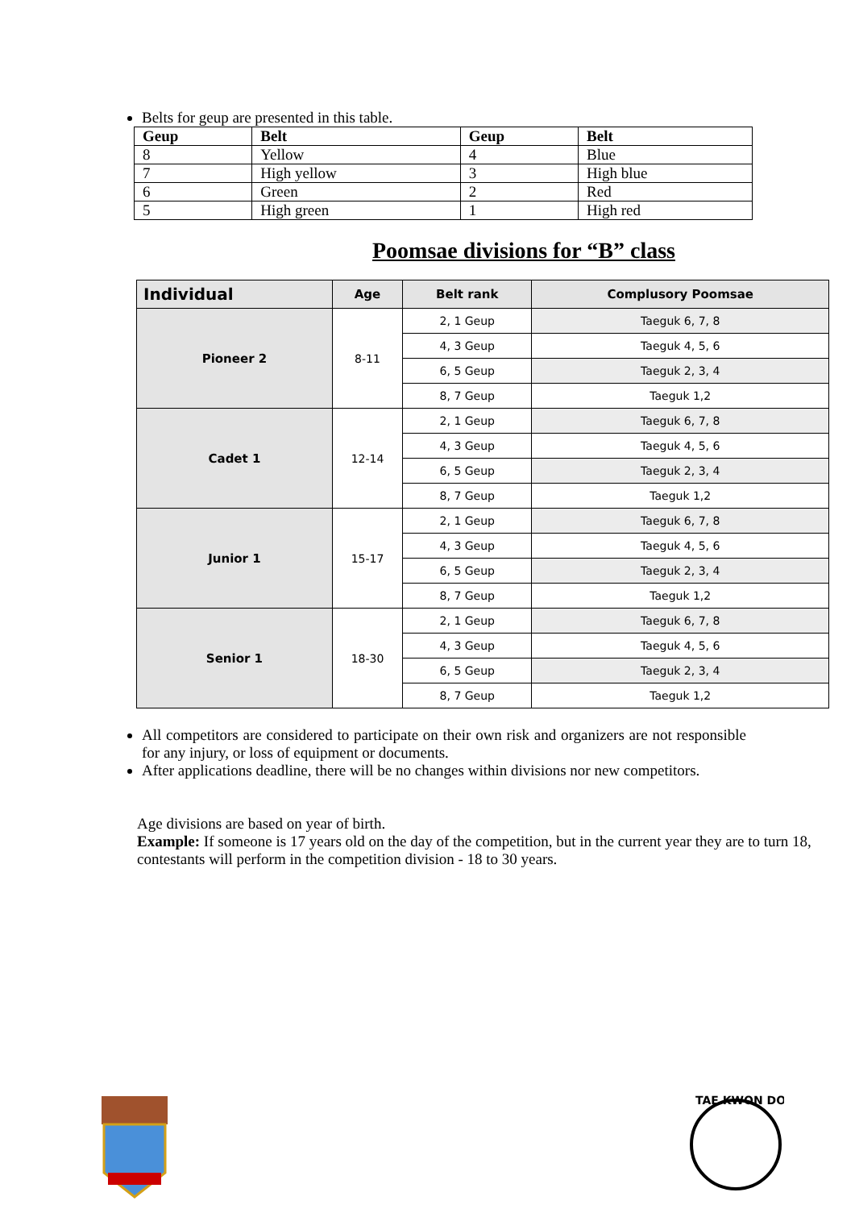Belts for geup are presented in this table.
| Geup | Belt | Geup | Belt |
| --- | --- | --- | --- |
| 8 | Yellow | 4 | Blue |
| 7 | High yellow | 3 | High blue |
| 6 | Green | 2 | Red |
| 5 | High green | 1 | High red |
Poomsae divisions for “B” class
| Individual | Age | Belt rank | Complusory Poomsae |
| --- | --- | --- | --- |
| Pioneer 2 | 8-11 | 2, 1 Geup | Taeguk 6, 7, 8 |
| | | 4, 3 Geup | Taeguk 4, 5, 6 |
| | | 6, 5 Geup | Taeguk 2, 3, 4 |
| | | 8, 7 Geup | Taeguk 1,2 |
| Cadet 1 | 12-14 | 2, 1 Geup | Taeguk 6, 7, 8 |
| | | 4, 3 Geup | Taeguk 4, 5, 6 |
| | | 6, 5 Geup | Taeguk 2, 3, 4 |
| | | 8, 7 Geup | Taeguk 1,2 |
| Junior 1 | 15-17 | 2, 1 Geup | Taeguk 6, 7, 8 |
| | | 4, 3 Geup | Taeguk 4, 5, 6 |
| | | 6, 5 Geup | Taeguk 2, 3, 4 |
| | | 8, 7 Geup | Taeguk 1,2 |
| Senior 1 | 18-30 | 2, 1 Geup | Taeguk 6, 7, 8 |
| | | 4, 3 Geup | Taeguk 4, 5, 6 |
| | | 6, 5 Geup | Taeguk 2, 3, 4 |
| | | 8, 7 Geup | Taeguk 1,2 |
All competitors are considered to participate on their own risk and organizers are not responsible for any injury, or loss of equipment or documents.
After applications deadline, there will be no changes within divisions nor new competitors.
Age divisions are based on year of birth.
Example: If someone is 17 years old on the day of the competition, but in the current year they are to turn 18, contestants will perform in the competition division - 18 to 30 years.
TAE KWON DO